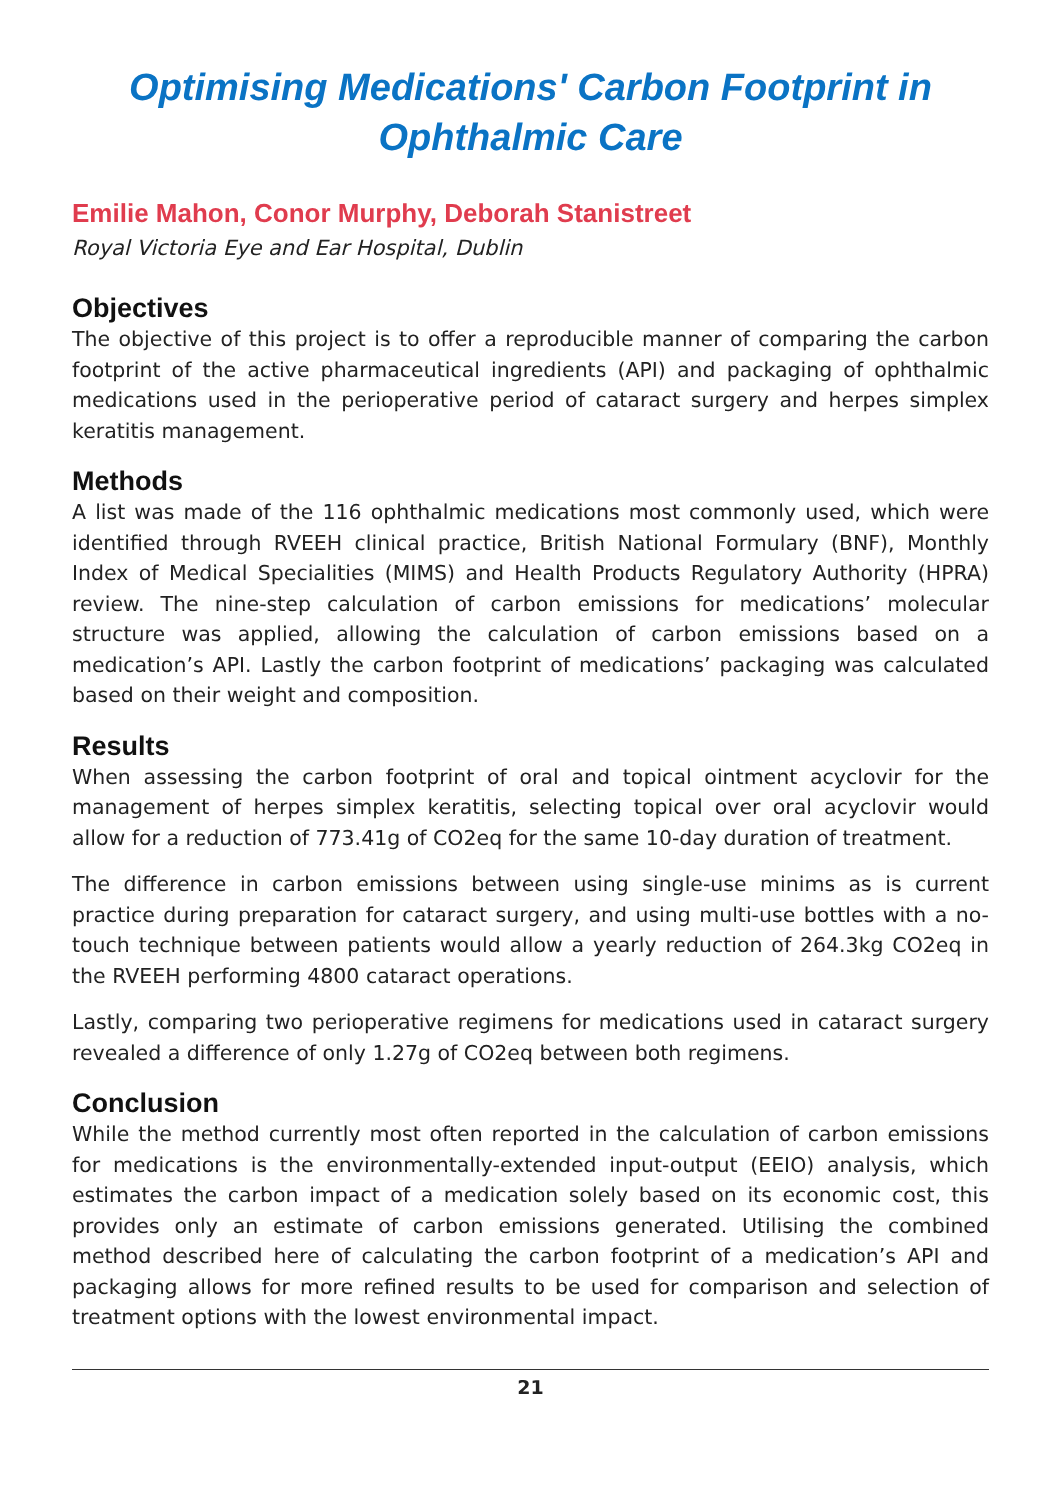Optimising Medications' Carbon Footprint in
Ophthalmic Care
Emilie Mahon, Conor Murphy, Deborah Stanistreet
Royal Victoria Eye and Ear Hospital, Dublin
Objectives
The objective of this project is to offer a reproducible manner of comparing the carbon footprint of the active pharmaceutical ingredients (API) and packaging of ophthalmic medications used in the perioperative period of cataract surgery and herpes simplex keratitis management.
Methods
A list was made of the 116 ophthalmic medications most commonly used, which were identified through RVEEH clinical practice, British National Formulary (BNF), Monthly Index of Medical Specialities (MIMS) and Health Products Regulatory Authority (HPRA) review. The nine-step calculation of carbon emissions for medications’ molecular structure was applied, allowing the calculation of carbon emissions based on a medication’s API. Lastly the carbon footprint of medications’ packaging was calculated based on their weight and composition.
Results
When assessing the carbon footprint of oral and topical ointment acyclovir for the management of herpes simplex keratitis, selecting topical over oral acyclovir would allow for a reduction of 773.41g of CO2eq for the same 10-day duration of treatment.
The difference in carbon emissions between using single-use minims as is current practice during preparation for cataract surgery, and using multi-use bottles with a no-touch technique between patients would allow a yearly reduction of 264.3kg CO2eq in the RVEEH performing 4800 cataract operations.
Lastly, comparing two perioperative regimens for medications used in cataract surgery revealed a difference of only 1.27g of CO2eq between both regimens.
Conclusion
While the method currently most often reported in the calculation of carbon emissions for medications is the environmentally-extended input-output (EEIO) analysis, which estimates the carbon impact of a medication solely based on its economic cost, this provides only an estimate of carbon emissions generated. Utilising the combined method described here of calculating the carbon footprint of a medication’s API and packaging allows for more refined results to be used for comparison and selection of treatment options with the lowest environmental impact.
21